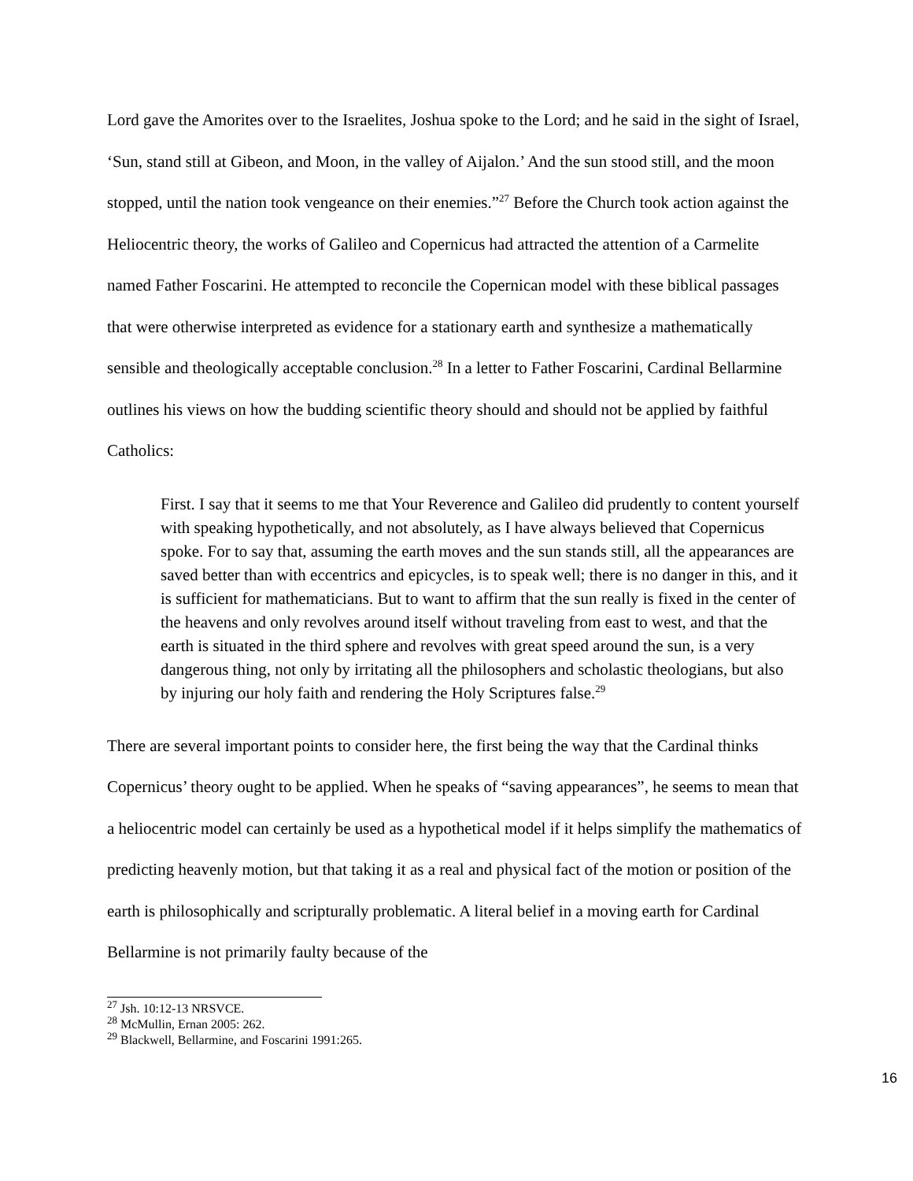Lord gave the Amorites over to the Israelites, Joshua spoke to the Lord; and he said in the sight of Israel, ‘Sun, stand still at Gibeon, and Moon, in the valley of Aijalon.’ And the sun stood still, and the moon stopped, until the nation took vengeance on their enemies.”<sup>27</sup> Before the Church took action against the Heliocentric theory, the works of Galileo and Copernicus had attracted the attention of a Carmelite named Father Foscarini. He attempted to reconcile the Copernican model with these biblical passages that were otherwise interpreted as evidence for a stationary earth and synthesize a mathematically sensible and theologically acceptable conclusion.<sup>28</sup> In a letter to Father Foscarini, Cardinal Bellarmine outlines his views on how the budding scientific theory should and should not be applied by faithful Catholics:
First. I say that it seems to me that Your Reverence and Galileo did prudently to content yourself with speaking hypothetically, and not absolutely, as I have always believed that Copernicus spoke. For to say that, assuming the earth moves and the sun stands still, all the appearances are saved better than with eccentrics and epicycles, is to speak well; there is no danger in this, and it is sufficient for mathematicians. But to want to affirm that the sun really is fixed in the center of the heavens and only revolves around itself without traveling from east to west, and that the earth is situated in the third sphere and revolves with great speed around the sun, is a very dangerous thing, not only by irritating all the philosophers and scholastic theologians, but also by injuring our holy faith and rendering the Holy Scriptures false.<sup>29</sup>
There are several important points to consider here, the first being the way that the Cardinal thinks Copernicus’ theory ought to be applied. When he speaks of “saving appearances”, he seems to mean that a heliocentric model can certainly be used as a hypothetical model if it helps simplify the mathematics of predicting heavenly motion, but that taking it as a real and physical fact of the motion or position of the earth is philosophically and scripturally problematic. A literal belief in a moving earth for Cardinal Bellarmine is not primarily faulty because of the
<sup>27</sup> Jsh. 10:12-13 NRSVCE.
<sup>28</sup> McMullin, Ernan 2005: 262.
<sup>29</sup> Blackwell, Bellarmine, and Foscarini 1991:265.
16